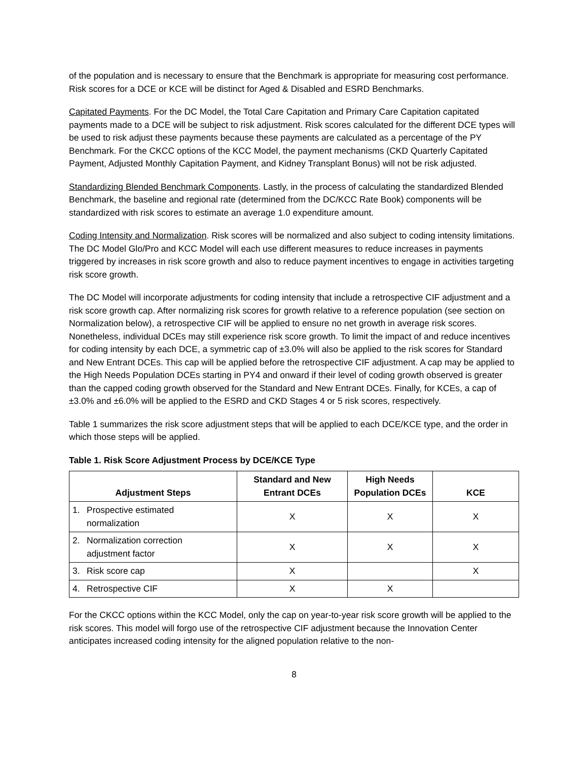of the population and is necessary to ensure that the Benchmark is appropriate for measuring cost performance. Risk scores for a DCE or KCE will be distinct for Aged & Disabled and ESRD Benchmarks.
Capitated Payments. For the DC Model, the Total Care Capitation and Primary Care Capitation capitated payments made to a DCE will be subject to risk adjustment. Risk scores calculated for the different DCE types will be used to risk adjust these payments because these payments are calculated as a percentage of the PY Benchmark. For the CKCC options of the KCC Model, the payment mechanisms (CKD Quarterly Capitated Payment, Adjusted Monthly Capitation Payment, and Kidney Transplant Bonus) will not be risk adjusted.
Standardizing Blended Benchmark Components. Lastly, in the process of calculating the standardized Blended Benchmark, the baseline and regional rate (determined from the DC/KCC Rate Book) components will be standardized with risk scores to estimate an average 1.0 expenditure amount.
Coding Intensity and Normalization. Risk scores will be normalized and also subject to coding intensity limitations. The DC Model Glo/Pro and KCC Model will each use different measures to reduce increases in payments triggered by increases in risk score growth and also to reduce payment incentives to engage in activities targeting risk score growth.
The DC Model will incorporate adjustments for coding intensity that include a retrospective CIF adjustment and a risk score growth cap. After normalizing risk scores for growth relative to a reference population (see section on Normalization below), a retrospective CIF will be applied to ensure no net growth in average risk scores. Nonetheless, individual DCEs may still experience risk score growth. To limit the impact of and reduce incentives for coding intensity by each DCE, a symmetric cap of ±3.0% will also be applied to the risk scores for Standard and New Entrant DCEs. This cap will be applied before the retrospective CIF adjustment. A cap may be applied to the High Needs Population DCEs starting in PY4 and onward if their level of coding growth observed is greater than the capped coding growth observed for the Standard and New Entrant DCEs. Finally, for KCEs, a cap of ±3.0% and ±6.0% will be applied to the ESRD and CKD Stages 4 or 5 risk scores, respectively.
Table 1 summarizes the risk score adjustment steps that will be applied to each DCE/KCE type, and the order in which those steps will be applied.
Table 1. Risk Score Adjustment Process by DCE/KCE Type
| Adjustment Steps | Standard and New Entrant DCEs | High Needs Population DCEs | KCE |
| --- | --- | --- | --- |
| 1. Prospective estimated normalization | X | X | X |
| 2. Normalization correction adjustment factor | X | X | X |
| 3. Risk score cap | X | | X |
| 4. Retrospective CIF | X | X | |
For the CKCC options within the KCC Model, only the cap on year-to-year risk score growth will be applied to the risk scores. This model will forgo use of the retrospective CIF adjustment because the Innovation Center anticipates increased coding intensity for the aligned population relative to the non-
8